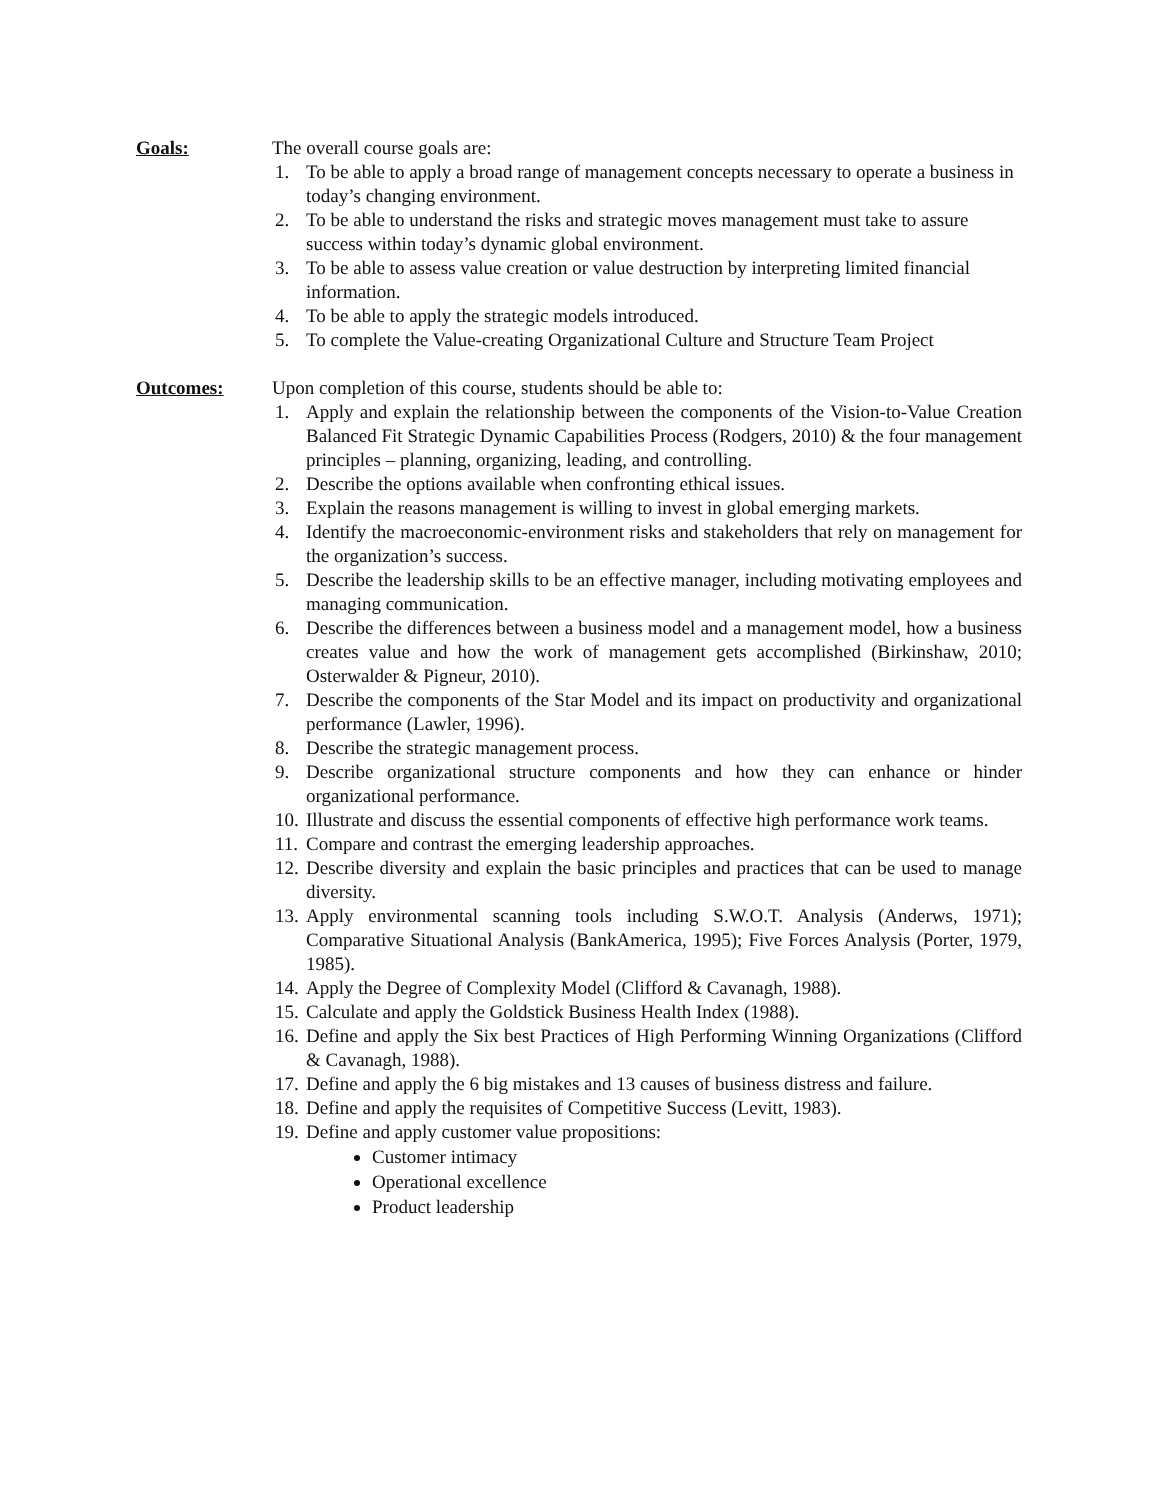Goals: The overall course goals are:
1. To be able to apply a broad range of management concepts necessary to operate a business in today’s changing environment.
2. To be able to understand the risks and strategic moves management must take to assure success within today’s dynamic global environment.
3. To be able to assess value creation or value destruction by interpreting limited financial information.
4. To be able to apply the strategic models introduced.
5. To complete the Value-creating Organizational Culture and Structure Team Project
Outcomes: Upon completion of this course, students should be able to:
1. Apply and explain the relationship between the components of the Vision-to-Value Creation Balanced Fit Strategic Dynamic Capabilities Process (Rodgers, 2010) & the four management principles – planning, organizing, leading, and controlling.
2. Describe the options available when confronting ethical issues.
3. Explain the reasons management is willing to invest in global emerging markets.
4. Identify the macroeconomic-environment risks and stakeholders that rely on management for the organization’s success.
5. Describe the leadership skills to be an effective manager, including motivating employees and managing communication.
6. Describe the differences between a business model and a management model, how a business creates value and how the work of management gets accomplished (Birkinshaw, 2010; Osterwalder & Pigneur, 2010).
7. Describe the components of the Star Model and its impact on productivity and organizational performance (Lawler, 1996).
8. Describe the strategic management process.
9. Describe organizational structure components and how they can enhance or hinder organizational performance.
10. Illustrate and discuss the essential components of effective high performance work teams.
11. Compare and contrast the emerging leadership approaches.
12. Describe diversity and explain the basic principles and practices that can be used to manage diversity.
13. Apply environmental scanning tools including S.W.O.T. Analysis (Anderws, 1971); Comparative Situational Analysis (BankAmerica, 1995); Five Forces Analysis (Porter, 1979, 1985).
14. Apply the Degree of Complexity Model (Clifford & Cavanagh, 1988).
15. Calculate and apply the Goldstick Business Health Index (1988).
16. Define and apply the Six best Practices of High Performing Winning Organizations (Clifford & Cavanagh, 1988).
17. Define and apply the 6 big mistakes and 13 causes of business distress and failure.
18. Define and apply the requisites of Competitive Success (Levitt, 1983).
19. Define and apply customer value propositions:
Customer intimacy
Operational excellence
Product leadership